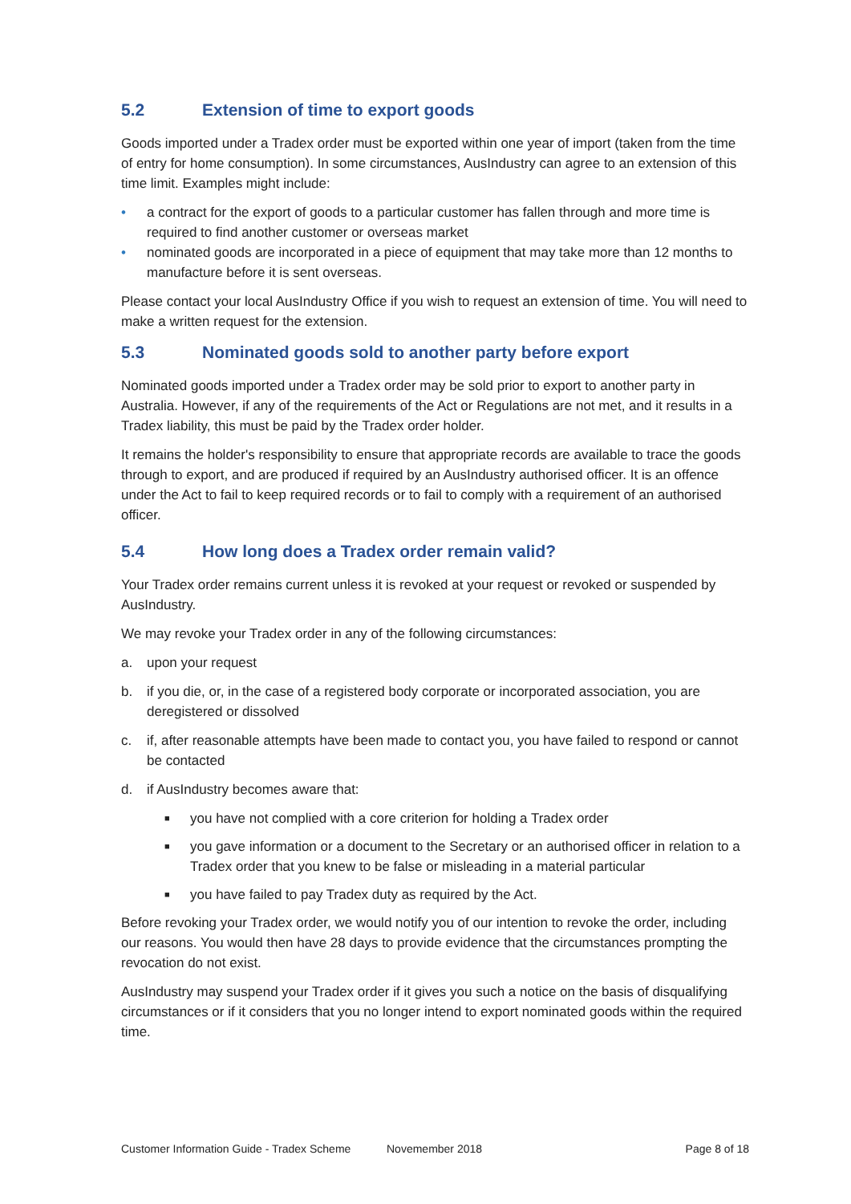5.2 Extension of time to export goods
Goods imported under a Tradex order must be exported within one year of import (taken from the time of entry for home consumption). In some circumstances, AusIndustry can agree to an extension of this time limit. Examples might include:
• a contract for the export of goods to a particular customer has fallen through and more time is required to find another customer or overseas market
• nominated goods are incorporated in a piece of equipment that may take more than 12 months to manufacture before it is sent overseas.
Please contact your local AusIndustry Office if you wish to request an extension of time. You will need to make a written request for the extension.
5.3 Nominated goods sold to another party before export
Nominated goods imported under a Tradex order may be sold prior to export to another party in Australia. However, if any of the requirements of the Act or Regulations are not met, and it results in a Tradex liability, this must be paid by the Tradex order holder.
It remains the holder's responsibility to ensure that appropriate records are available to trace the goods through to export, and are produced if required by an AusIndustry authorised officer. It is an offence under the Act to fail to keep required records or to fail to comply with a requirement of an authorised officer.
5.4 How long does a Tradex order remain valid?
Your Tradex order remains current unless it is revoked at your request or revoked or suspended by AusIndustry.
We may revoke your Tradex order in any of the following circumstances:
a. upon your request
b. if you die, or, in the case of a registered body corporate or incorporated association, you are deregistered or dissolved
c. if, after reasonable attempts have been made to contact you, you have failed to respond or cannot be contacted
d. if AusIndustry becomes aware that:
■
you have not complied with a core criterion for holding a Tradex order
■
you gave information or a document to the Secretary or an authorised officer in relation to a Tradex order that you knew to be false or misleading in a material particular
■
you have failed to pay Tradex duty as required by the Act.
Before revoking your Tradex order, we would notify you of our intention to revoke the order, including our reasons. You would then have 28 days to provide evidence that the circumstances prompting the revocation do not exist.
AusIndustry may suspend your Tradex order if it gives you such a notice on the basis of disqualifying circumstances or if it considers that you no longer intend to export nominated goods within the required time.
Customer Information Guide - Tradex Scheme Novemember 2018 Page 8 of 18